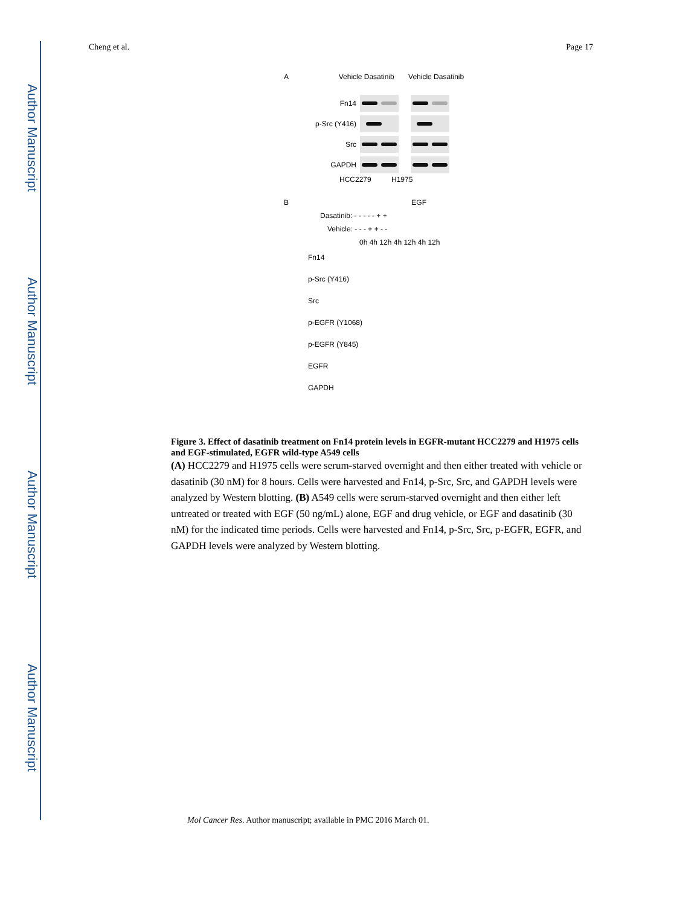Author Manuscript
Author Manuscript
Author Manuscript
Author Manuscript
Cheng et al. Page 17
A Vehicle Dasatinib Vehicle Dasatinib
Fn14
p-Src (Y416)
Src
GAPDH
HCC2279 H1975
B EGF
Dasatinib: - - - - - + +
Vehicle: - - - + + - -
0h 4h 12h 4h 12h 4h 12h
Fn14
p-Src (Y416)
Src
p-EGFR (Y1068)
p-EGFR (Y845)
EGFR
GAPDH
Figure 3. Effect of dasatinib treatment on Fn14 protein levels in EGFR-mutant HCC2279 and H1975 cells and EGF-stimulated, EGFR wild-type A549 cells
(A) HCC2279 and H1975 cells were serum-starved overnight and then either treated with vehicle or dasatinib (30 nM) for 8 hours. Cells were harvested and Fn14, p-Src, Src, and GAPDH levels were analyzed by Western blotting. (B) A549 cells were serum-starved overnight and then either left untreated or treated with EGF (50 ng/mL) alone, EGF and drug vehicle, or EGF and dasatinib (30 nM) for the indicated time periods. Cells were harvested and Fn14, p-Src, Src, p-EGFR, EGFR, and GAPDH levels were analyzed by Western blotting.
Mol Cancer Res. Author manuscript; available in PMC 2016 March 01.